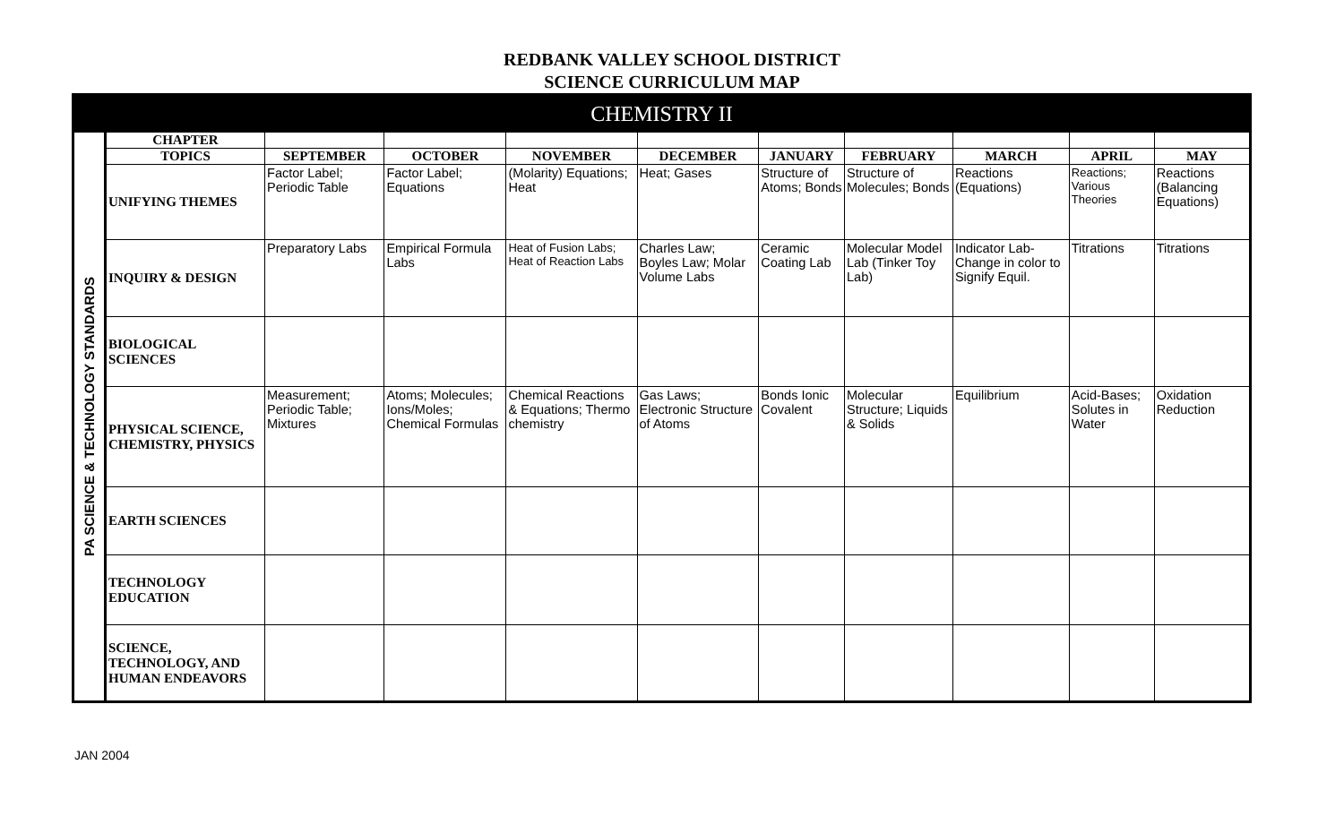REDBANK VALLEY SCHOOL DISTRICT
SCIENCE CURRICULUM MAP
| CHEMISTRY II | | | | | | | | | | |
| PA SCIENCE & TECHNOLOGY STANDARDS | CHAPTER | | | | | | | | | |
| | TOPICS | SEPTEMBER | OCTOBER | NOVEMBER | DECEMBER | JANUARY | FEBRUARY | MARCH | APRIL | MAY |
| | UNIFYING THEMES | Factor Label; Periodic Table | Factor Label; Equations | (Molarity) Equations; Heat | Heat; Gases | Structure of Atoms; Bonds | Structure of Molecules; Bonds | Reactions (Equations) | Reactions; Various Theories | Reactions (Balancing Equations) |
| | INQUIRY & DESIGN | Preparatory Labs | Empirical Formula Labs | Heat of Fusion Labs; Heat of Reaction Labs | Charles Law; Boyles Law; Molar Volume Labs | Ceramic Coating Lab | Molecular Model Lab (Tinker Toy Lab) | Indicator Lab- Change in color to Signify Equil. | Titrations | Titrations |
| | BIOLOGICAL SCIENCES | | | | | | | | | |
| | PHYSICAL SCIENCE, CHEMISTRY, PHYSICS | Measurement; Periodic Table; Mixtures | Atoms; Molecules; Ions/Moles; Chemical Formulas | Chemical Reactions & Equations; Thermo chemistry | Gas Laws; Electronic Structure of Atoms | Bonds Ionic Covalent | Molecular Structure; Liquids & Solids | Equilibrium | Acid-Bases; Solutes in Water | Oxidation Reduction |
| | EARTH SCIENCES | | | | | | | | | |
| | TECHNOLOGY EDUCATION | | | | | | | | | |
| | SCIENCE, TECHNOLOGY, AND HUMAN ENDEAVORS | | | | | | | | | |
JAN 2004